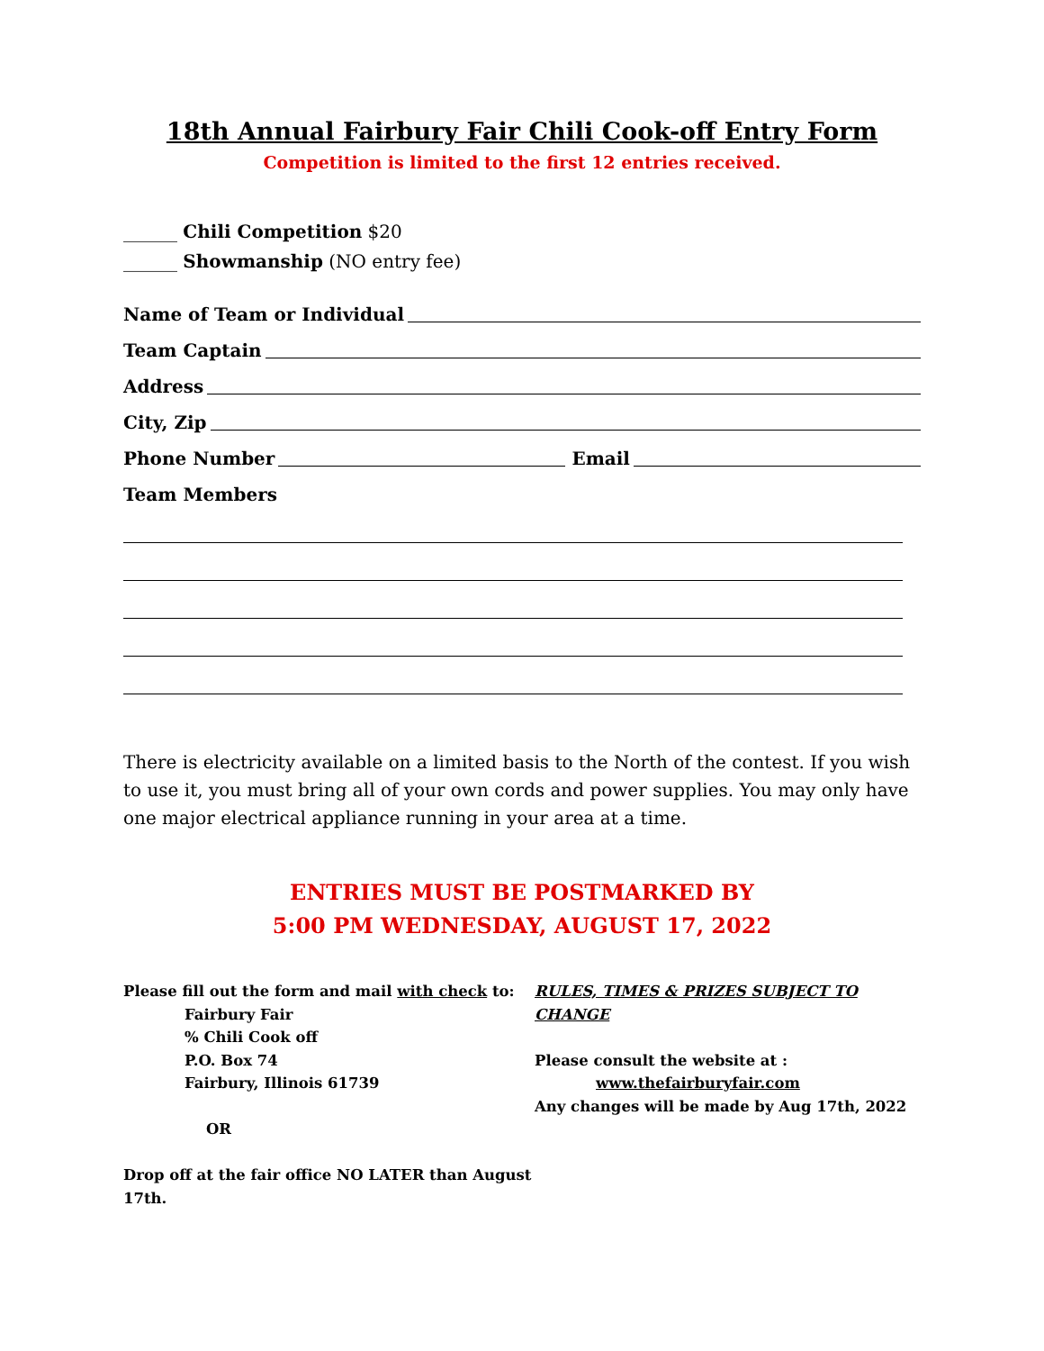18th Annual Fairbury Fair Chili Cook-off Entry Form
Competition is limited to the first 12 entries received.
______ Chili Competition $20
______ Showmanship (NO entry fee)
Name of Team or Individual
Team Captain
Address
City, Zip
Phone Number Email
Team Members
There is electricity available on a limited basis to the North of the contest. If you wish to use it, you must bring all of your own cords and power supplies. You may only have one major electrical appliance running in your area at a time.
ENTRIES MUST BE POSTMARKED BY
5:00 PM WEDNESDAY, AUGUST 17, 2022
Please fill out the form and mail with check to:
Fairbury Fair
% Chili Cook off
P.O. Box 74
Fairbury, Illinois 61739
OR
Drop off at the fair office NO LATER than August 17th.
RULES, TIMES & PRIZES SUBJECT TO CHANGE
Please consult the website at :
www.thefairburyfair.com
Any changes will be made by Aug 17th, 2022